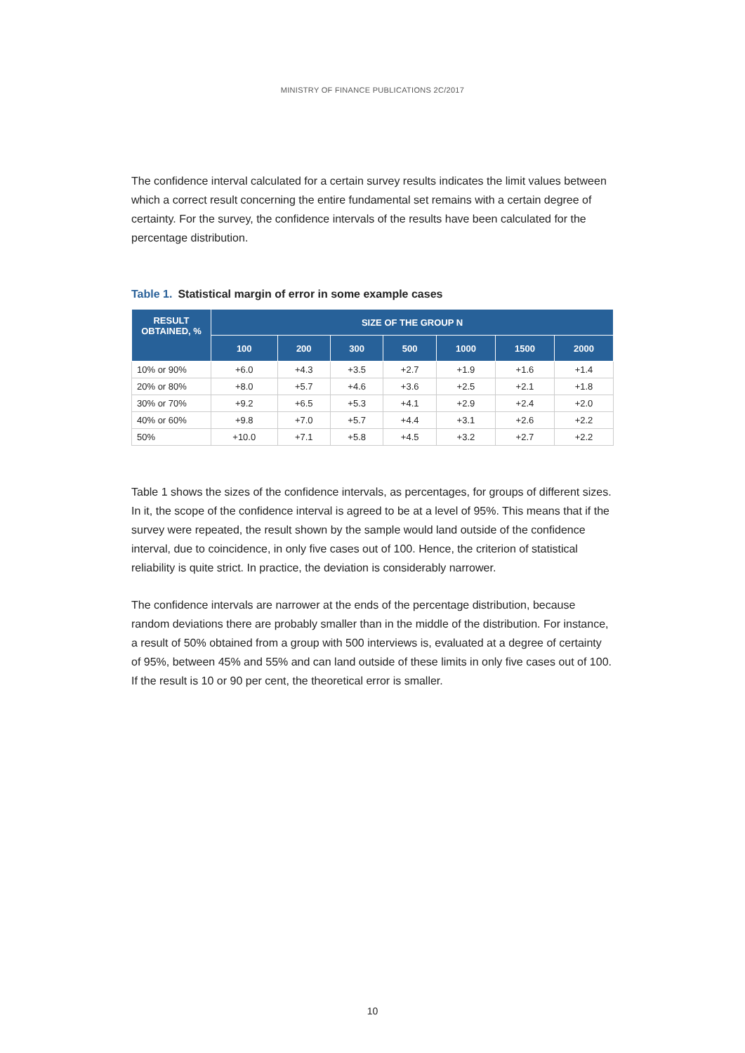MINISTRY OF FINANCE PUBLICATIONS 2C/2017
The confidence interval calculated for a certain survey results indicates the limit values between which a correct result concerning the entire fundamental set remains with a certain degree of certainty. For the survey, the confidence intervals of the results have been calculated for the percentage distribution.
Table 1. Statistical margin of error in some example cases
| RESULT OBTAINED, % | SIZE OF THE GROUP N | | | | | | |
| --- | --- | --- | --- | --- | --- | --- | --- |
| | 100 | 200 | 300 | 500 | 1000 | 1500 | 2000 |
| 10% or 90% | +6.0 | +4.3 | +3.5 | +2.7 | +1.9 | +1.6 | +1.4 |
| 20% or 80% | +8.0 | +5.7 | +4.6 | +3.6 | +2.5 | +2.1 | +1.8 |
| 30% or 70% | +9.2 | +6.5 | +5.3 | +4.1 | +2.9 | +2.4 | +2.0 |
| 40% or 60% | +9.8 | +7.0 | +5.7 | +4.4 | +3.1 | +2.6 | +2.2 |
| 50% | +10.0 | +7.1 | +5.8 | +4.5 | +3.2 | +2.7 | +2.2 |
Table 1 shows the sizes of the confidence intervals, as percentages, for groups of different sizes. In it, the scope of the confidence interval is agreed to be at a level of 95%. This means that if the survey were repeated, the result shown by the sample would land outside of the confidence interval, due to coincidence, in only five cases out of 100. Hence, the criterion of statistical reliability is quite strict. In practice, the deviation is considerably narrower.
The confidence intervals are narrower at the ends of the percentage distribution, because random deviations there are probably smaller than in the middle of the distribution. For instance, a result of 50% obtained from a group with 500 interviews is, evaluated at a degree of certainty of 95%, between 45% and 55% and can land outside of these limits in only five cases out of 100. If the result is 10 or 90 per cent, the theoretical error is smaller.
10